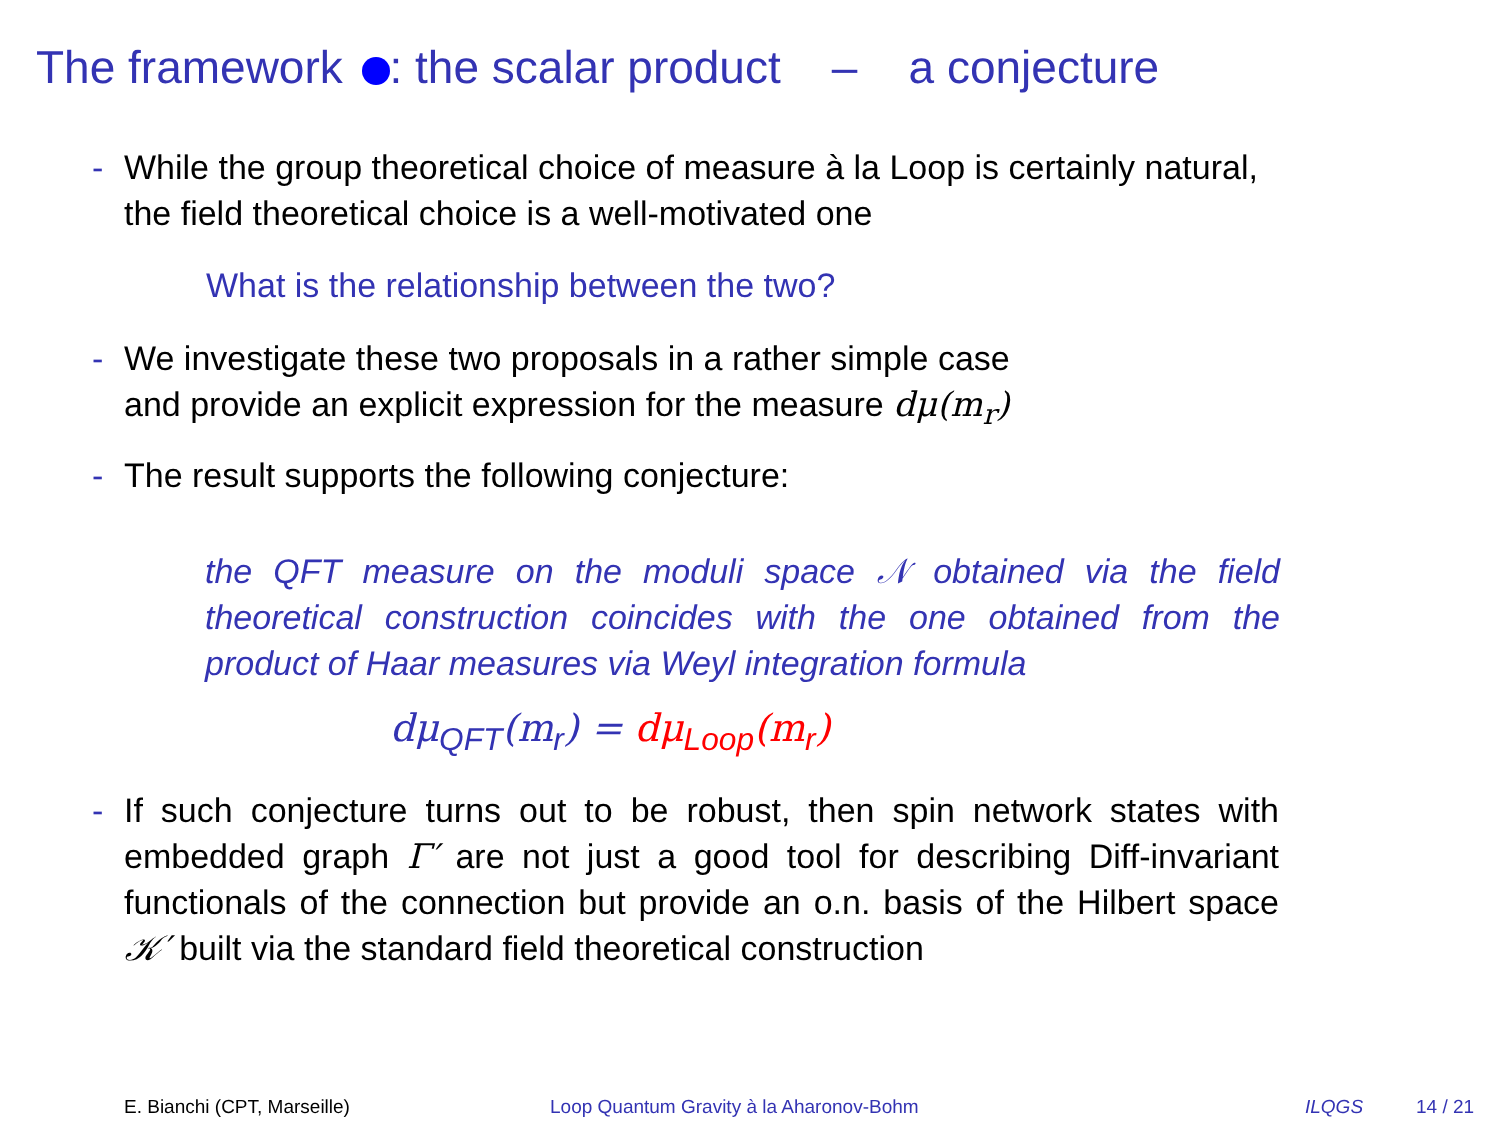The framework : the scalar product – a conjecture
- While the group theoretical choice of measure à la Loop is certainly natural, the field theoretical choice is a well-motivated one
What is the relationship between the two?
- We investigate these two proposals in a rather simple case
and provide an explicit expression for the measure dμ(m<sub>r</sub>)
- The result supports the following conjecture:
the QFT measure on the moduli space 𝒩 obtained via the field theoretical construction coincides with the one obtained from the product of Haar measures via Weyl integration formula
dμ<sub>QFT</sub>(m<sub>r</sub>) = dμ<sub>Loop</sub>(m<sub>r</sub>)
- If such conjecture turns out to be robust, then spin network states with embedded graph Γ′ are not just a good tool for describing Diff-invariant functionals of the connection but provide an o.n. basis of the Hilbert space 𝒦′ built via the standard field theoretical construction
E. Bianchi (CPT, Marseille) Loop Quantum Gravity à la Aharonov-Bohm ILQGS 14 / 21